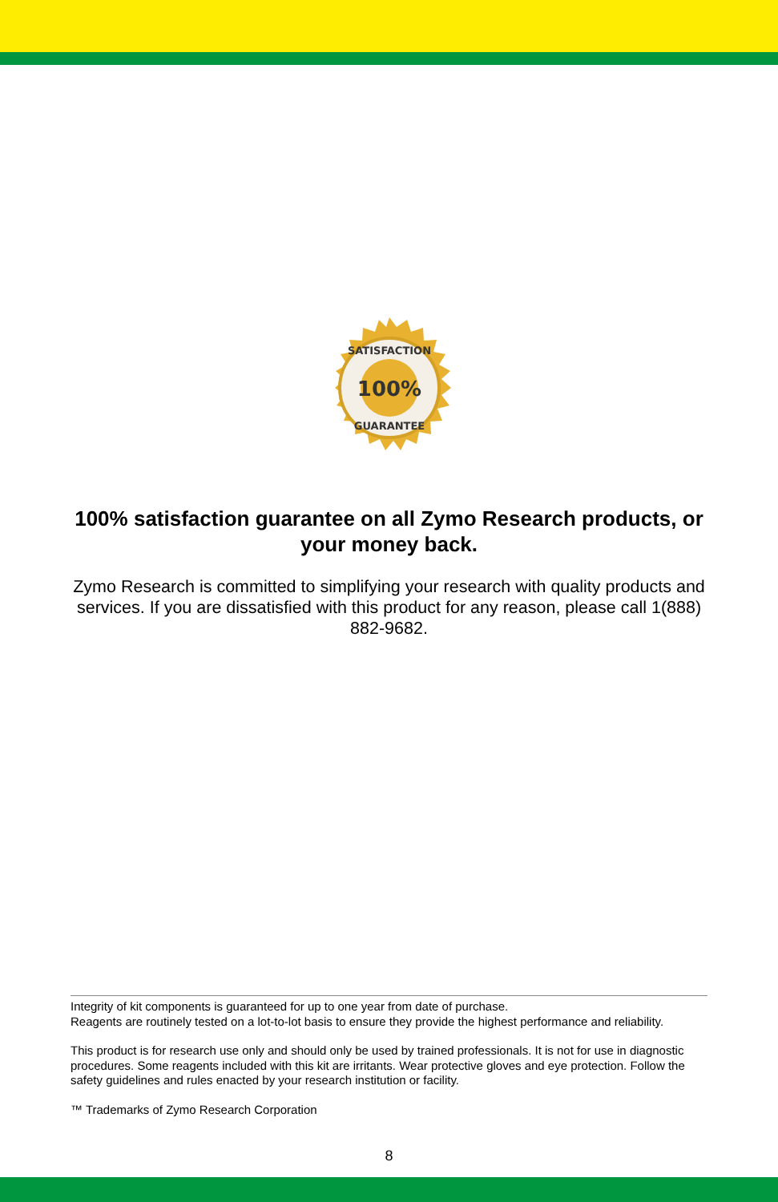100%
SATISFACTION
GUARANTEE
100% satisfaction guarantee on all Zymo Research products, or your money back.
Zymo Research is committed to simplifying your research with quality products and services. If you are dissatisfied with this product for any reason, please call 1(888) 882-9682.
Integrity of kit components is guaranteed for up to one year from date of purchase.
Reagents are routinely tested on a lot-to-lot basis to ensure they provide the highest performance and reliability.
This product is for research use only and should only be used by trained professionals. It is not for use in diagnostic procedures. Some reagents included with this kit are irritants. Wear protective gloves and eye protection. Follow the safety guidelines and rules enacted by your research institution or facility.
™ Trademarks of Zymo Research Corporation
8